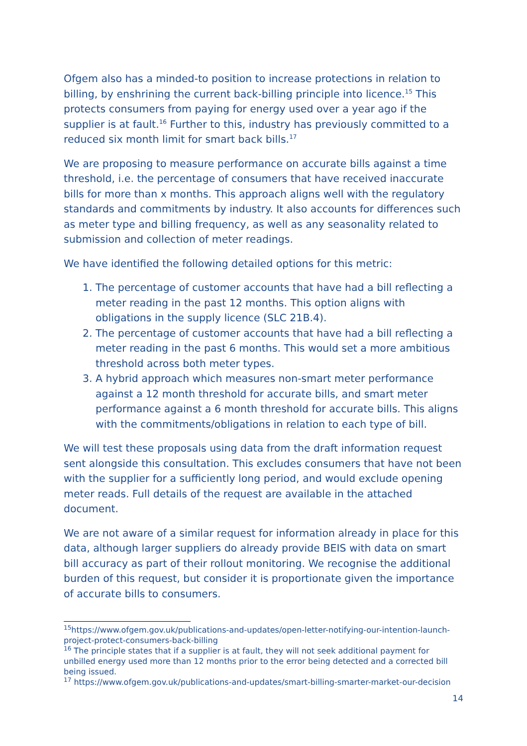Ofgem also has a minded-to position to increase protections in relation to billing, by enshrining the current back-billing principle into licence.<sup>15</sup> This protects consumers from paying for energy used over a year ago if the supplier is at fault.<sup>16</sup> Further to this, industry has previously committed to a reduced six month limit for smart back bills.<sup>17</sup>
We are proposing to measure performance on accurate bills against a time threshold, i.e. the percentage of consumers that have received inaccurate bills for more than x months. This approach aligns well with the regulatory standards and commitments by industry. It also accounts for differences such as meter type and billing frequency, as well as any seasonality related to submission and collection of meter readings.
We have identified the following detailed options for this metric:
1. The percentage of customer accounts that have had a bill reflecting a meter reading in the past 12 months. This option aligns with obligations in the supply licence (SLC 21B.4).
2. The percentage of customer accounts that have had a bill reflecting a meter reading in the past 6 months. This would set a more ambitious threshold across both meter types.
3. A hybrid approach which measures non-smart meter performance against a 12 month threshold for accurate bills, and smart meter performance against a 6 month threshold for accurate bills. This aligns with the commitments/obligations in relation to each type of bill.
We will test these proposals using data from the draft information request sent alongside this consultation. This excludes consumers that have not been with the supplier for a sufficiently long period, and would exclude opening meter reads. Full details of the request are available in the attached document.
We are not aware of a similar request for information already in place for this data, although larger suppliers do already provide BEIS with data on smart bill accuracy as part of their rollout monitoring. We recognise the additional burden of this request, but consider it is proportionate given the importance of accurate bills to consumers.
<sup>15</sup> https://www.ofgem.gov.uk/publications-and-updates/open-letter-notifying-our-intention-launch-project-protect-consumers-back-billing
<sup>16</sup> The principle states that if a supplier is at fault, they will not seek additional payment for unbilled energy used more than 12 months prior to the error being detected and a corrected bill being issued.
<sup>17</sup> https://www.ofgem.gov.uk/publications-and-updates/smart-billing-smarter-market-our-decision
14